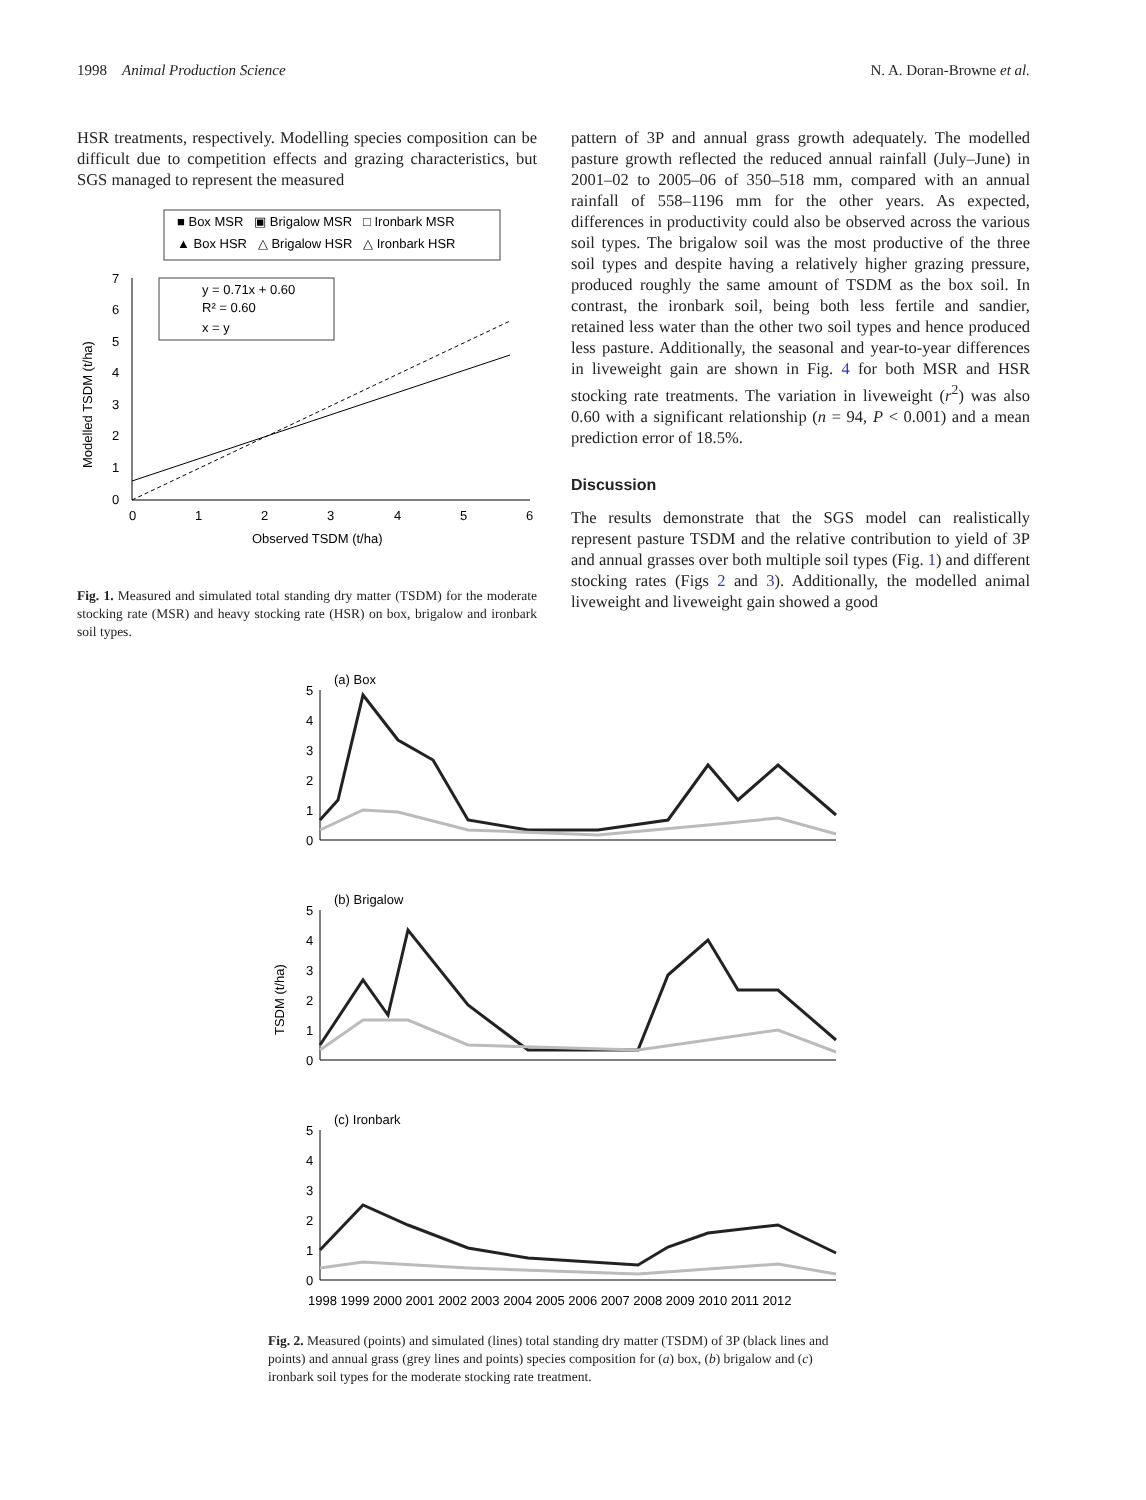1998 Animal Production Science N. A. Doran-Browne et al.
HSR treatments, respectively. Modelling species composition can be difficult due to competition effects and grazing characteristics, but SGS managed to represent the measured
■ Box MSR ▣ Brigalow MSR □ Ironbark MSR
▲ Box HSR △ Brigalow HSR △ Ironbark HSR
7
6
5
4
3
2
1
0
0
1
2
3
4
5
6
Observed TSDM (t/ha)
Modelled TSDM (t/ha)
y = 0.71x + 0.60
R² = 0.60
x = y
Fig. 1. Measured and simulated total standing dry matter (TSDM) for the moderate stocking rate (MSR) and heavy stocking rate (HSR) on box, brigalow and ironbark soil types.
pattern of 3P and annual grass growth adequately. The modelled pasture growth reflected the reduced annual rainfall (July–June) in 2001–02 to 2005–06 of 350–518 mm, compared with an annual rainfall of 558–1196 mm for the other years. As expected, differences in productivity could also be observed across the various soil types. The brigalow soil was the most productive of the three soil types and despite having a relatively higher grazing pressure, produced roughly the same amount of TSDM as the box soil. In contrast, the ironbark soil, being both less fertile and sandier, retained less water than the other two soil types and hence produced less pasture. Additionally, the seasonal and year-to-year differences in liveweight gain are shown in Fig. 4 for both MSR and HSR stocking rate treatments. The variation in liveweight (r<sup>2</sup>) was also 0.60 with a significant relationship (n = 94, P < 0.001) and a mean prediction error of 18.5%.
Discussion
The results demonstrate that the SGS model can realistically represent pasture TSDM and the relative contribution to yield of 3P and annual grasses over both multiple soil types (Fig. 1) and different stocking rates (Figs 2 and 3). Additionally, the modelled animal liveweight and liveweight gain showed a good
(a) Box
5
4
3
2
1
0
(b) Brigalow
TSDM (t/ha)
5
4
3
2
1
0
(c) Ironbark
5
4
3
2
1
0
1998 1999 2000 2001 2002 2003 2004 2005 2006 2007 2008 2009 2010 2011 2012
Fig. 2. Measured (points) and simulated (lines) total standing dry matter (TSDM) of 3P (black lines and points) and annual grass (grey lines and points) species composition for (a) box, (b) brigalow and (c) ironbark soil types for the moderate stocking rate treatment.